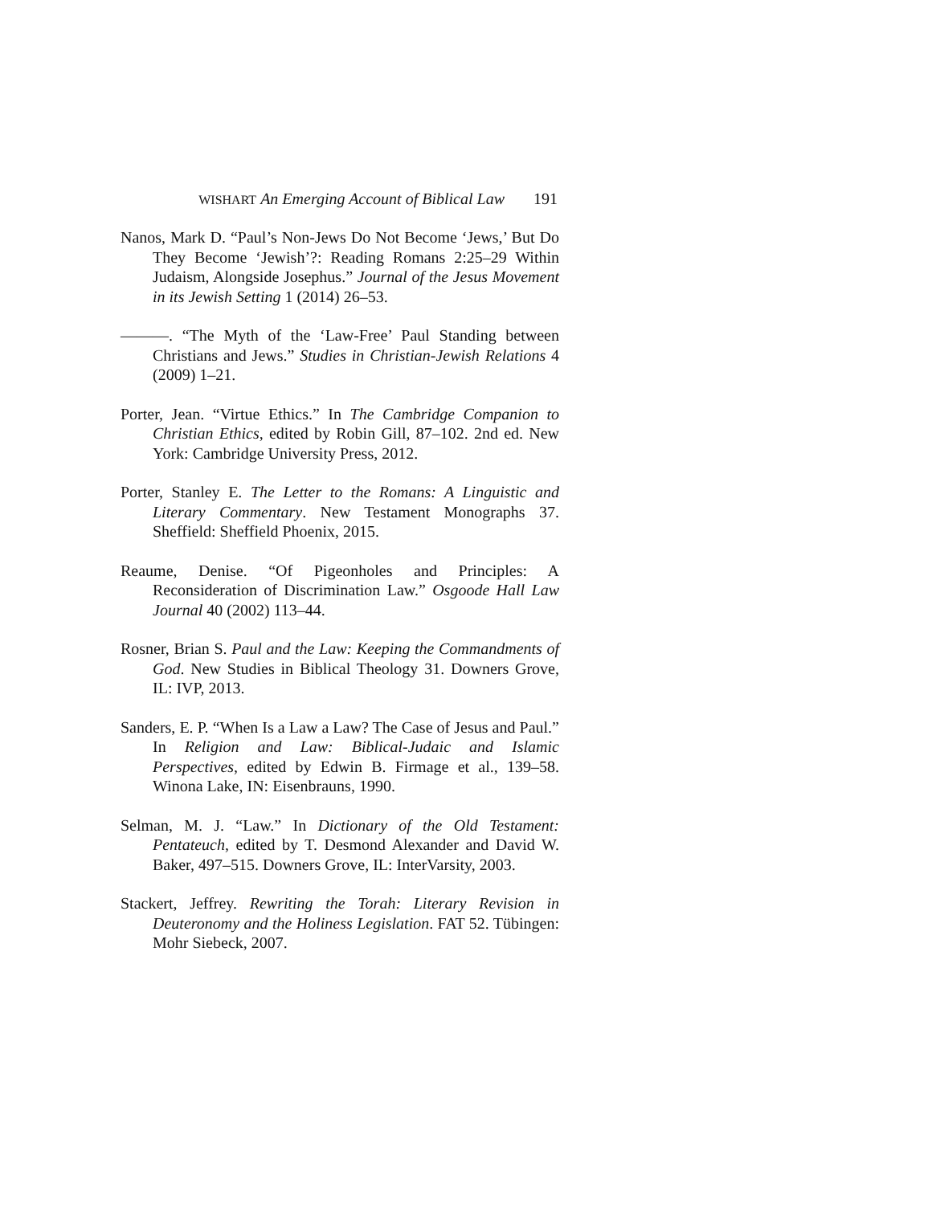WISHART An Emerging Account of Biblical Law 191
Nanos, Mark D. “Paul’s Non-Jews Do Not Become ‘Jews,’ But Do They Become ‘Jewish’?: Reading Romans 2:25–29 Within Judaism, Alongside Josephus.” Journal of the Jesus Movement in its Jewish Setting 1 (2014) 26–53.
———. “The Myth of the ‘Law-Free’ Paul Standing between Christians and Jews.” Studies in Christian-Jewish Relations 4 (2009) 1–21.
Porter, Jean. “Virtue Ethics.” In The Cambridge Companion to Christian Ethics, edited by Robin Gill, 87–102. 2nd ed. New York: Cambridge University Press, 2012.
Porter, Stanley E. The Letter to the Romans: A Linguistic and Literary Commentary. New Testament Monographs 37. Sheffield: Sheffield Phoenix, 2015.
Reaume, Denise. “Of Pigeonholes and Principles: A Reconsideration of Discrimination Law.” Osgoode Hall Law Journal 40 (2002) 113–44.
Rosner, Brian S. Paul and the Law: Keeping the Commandments of God. New Studies in Biblical Theology 31. Downers Grove, IL: IVP, 2013.
Sanders, E. P. “When Is a Law a Law? The Case of Jesus and Paul.” In Religion and Law: Biblical-Judaic and Islamic Perspectives, edited by Edwin B. Firmage et al., 139–58. Winona Lake, IN: Eisenbrauns, 1990.
Selman, M. J. “Law.” In Dictionary of the Old Testament: Pentateuch, edited by T. Desmond Alexander and David W. Baker, 497–515. Downers Grove, IL: InterVarsity, 2003.
Stackert, Jeffrey. Rewriting the Torah: Literary Revision in Deuteronomy and the Holiness Legislation. FAT 52. Tübingen: Mohr Siebeck, 2007.